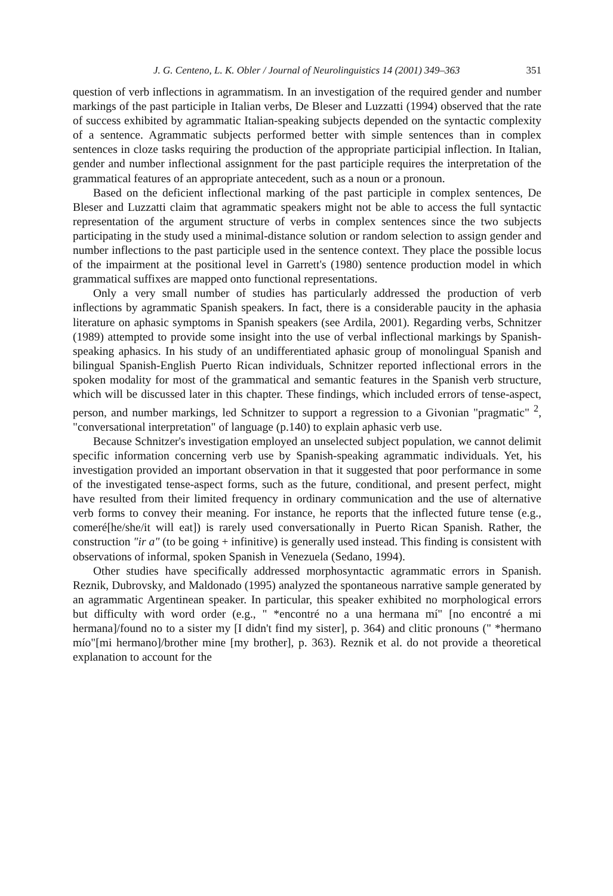J. G. Centeno, L. K. Obler / Journal of Neurolinguistics 14 (2001) 349–363 351
question of verb inflections in agrammatism. In an investigation of the required gender and number markings of the past participle in Italian verbs, De Bleser and Luzzatti (1994) observed that the rate of success exhibited by agrammatic Italian-speaking subjects depended on the syntactic complexity of a sentence. Agrammatic subjects performed better with simple sentences than in complex sentences in cloze tasks requiring the production of the appropriate participial inflection. In Italian, gender and number inflectional assignment for the past participle requires the interpretation of the grammatical features of an appropriate antecedent, such as a noun or a pronoun.
Based on the deficient inflectional marking of the past participle in complex sentences, De Bleser and Luzzatti claim that agrammatic speakers might not be able to access the full syntactic representation of the argument structure of verbs in complex sentences since the two subjects participating in the study used a minimal-distance solution or random selection to assign gender and number inflections to the past participle used in the sentence context. They place the possible locus of the impairment at the positional level in Garrett's (1980) sentence production model in which grammatical suffixes are mapped onto functional representations.
Only a very small number of studies has particularly addressed the production of verb inflections by agrammatic Spanish speakers. In fact, there is a considerable paucity in the aphasia literature on aphasic symptoms in Spanish speakers (see Ardila, 2001). Regarding verbs, Schnitzer (1989) attempted to provide some insight into the use of verbal inflectional markings by Spanish-speaking aphasics. In his study of an undifferentiated aphasic group of monolingual Spanish and bilingual Spanish-English Puerto Rican individuals, Schnitzer reported inflectional errors in the spoken modality for most of the grammatical and semantic features in the Spanish verb structure, which will be discussed later in this chapter. These findings, which included errors of tense-aspect, person, and number markings, led Schnitzer to support a regression to a Givonian "pragmatic" <sup>2</sup>, "conversational interpretation" of language (p.140) to explain aphasic verb use.
Because Schnitzer's investigation employed an unselected subject population, we cannot delimit specific information concerning verb use by Spanish-speaking agrammatic individuals. Yet, his investigation provided an important observation in that it suggested that poor performance in some of the investigated tense-aspect forms, such as the future, conditional, and present perfect, might have resulted from their limited frequency in ordinary communication and the use of alternative verb forms to convey their meaning. For instance, he reports that the inflected future tense (e.g., comeré[he/she/it will eat]) is rarely used conversationally in Puerto Rican Spanish. Rather, the construction "ir a" (to be going + infinitive) is generally used instead. This finding is consistent with observations of informal, spoken Spanish in Venezuela (Sedano, 1994).
Other studies have specifically addressed morphosyntactic agrammatic errors in Spanish. Reznik, Dubrovsky, and Maldonado (1995) analyzed the spontaneous narrative sample generated by an agrammatic Argentinean speaker. In particular, this speaker exhibited no morphological errors but difficulty with word order (e.g., " *encontré no a una hermana mí" [no encontré a mi hermana]/found no to a sister my [I didn't find my sister], p. 364) and clitic pronouns (" *hermano mío"[mi hermano]/brother mine [my brother], p. 363). Reznik et al. do not provide a theoretical explanation to account for the